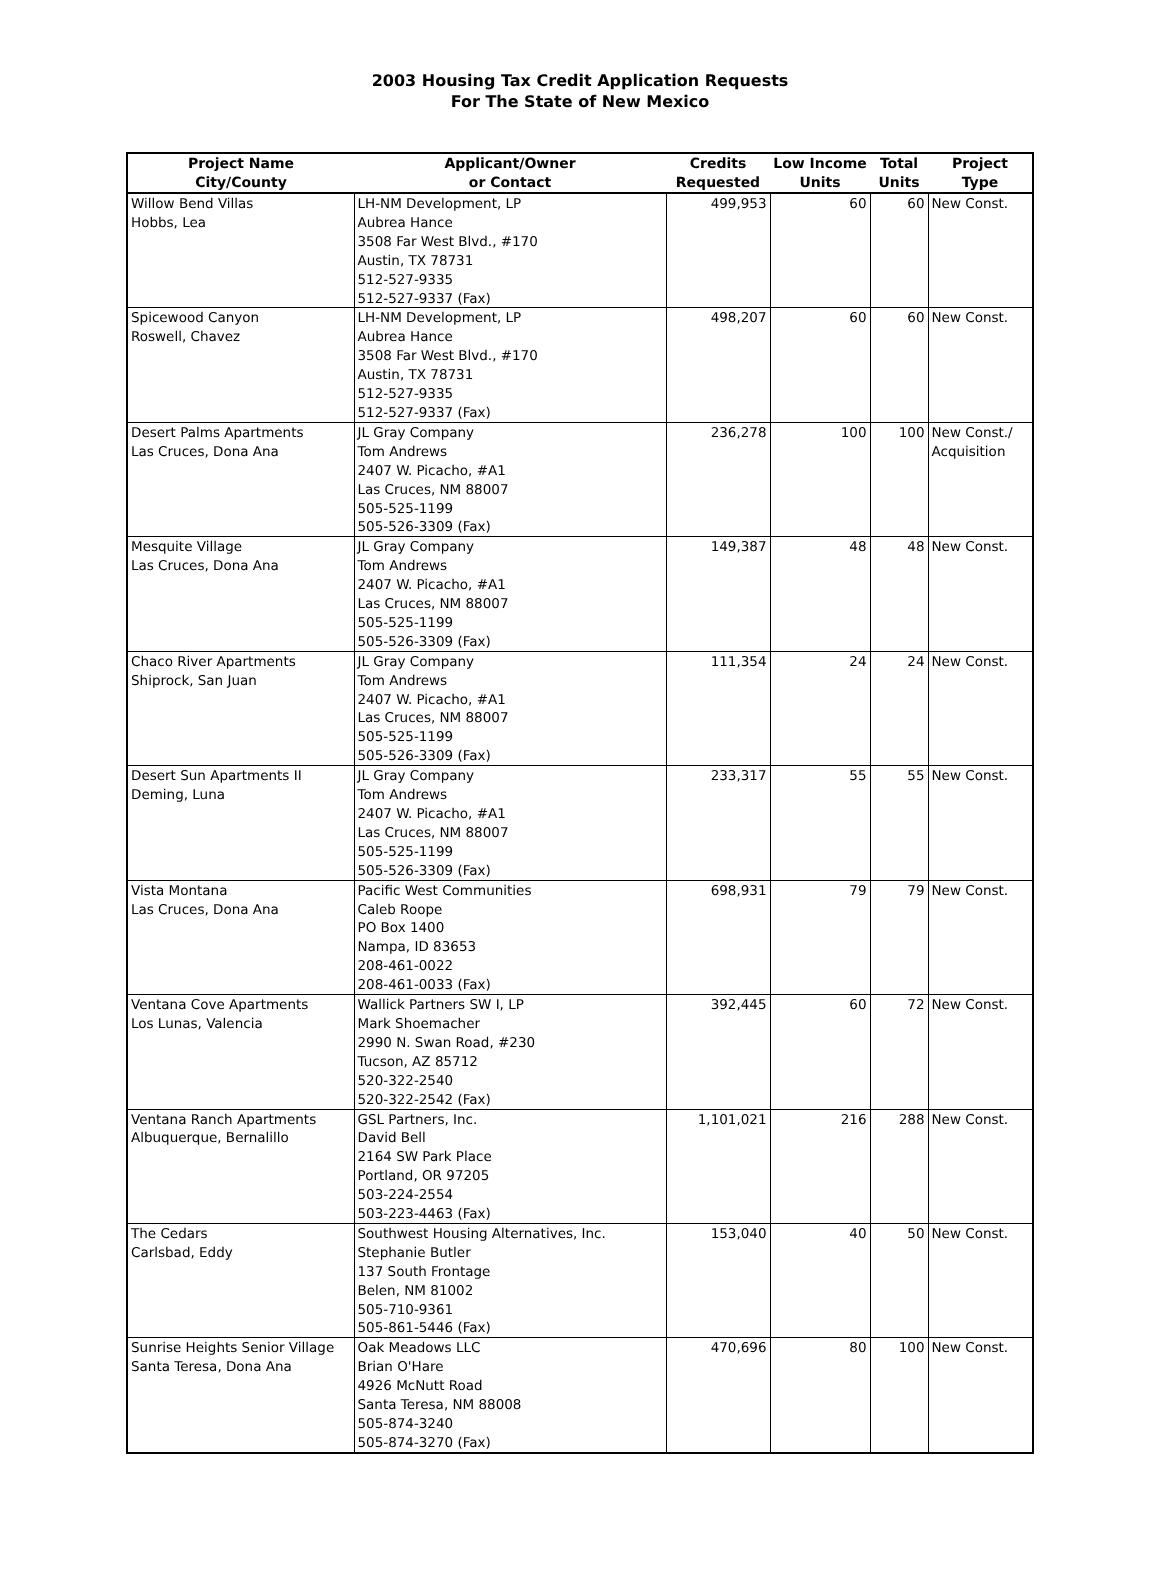2003 Housing Tax Credit Application Requests
For The State of New Mexico
| Project Name City/County | Applicant/Owner or Contact | Credits Requested | Low Income Units | Total Units | Project Type |
| --- | --- | --- | --- | --- | --- |
| Willow Bend Villas Hobbs, Lea | LH-NM Development, LP Aubrea Hance 3508 Far West Blvd., #170 Austin, TX 78731 512-527-9335 512-527-9337 (Fax) | 499,953 | 60 | 60 | New Const. |
| Spicewood Canyon Roswell, Chavez | LH-NM Development, LP Aubrea Hance 3508 Far West Blvd., #170 Austin, TX 78731 512-527-9335 512-527-9337 (Fax) | 498,207 | 60 | 60 | New Const. |
| Desert Palms Apartments Las Cruces, Dona Ana | JL Gray Company Tom Andrews 2407 W. Picacho, #A1 Las Cruces, NM 88007 505-525-1199 505-526-3309 (Fax) | 236,278 | 100 | 100 | New Const./ Acquisition |
| Mesquite Village Las Cruces, Dona Ana | JL Gray Company Tom Andrews 2407 W. Picacho, #A1 Las Cruces, NM 88007 505-525-1199 505-526-3309 (Fax) | 149,387 | 48 | 48 | New Const. |
| Chaco River Apartments Shiprock, San Juan | JL Gray Company Tom Andrews 2407 W. Picacho, #A1 Las Cruces, NM 88007 505-525-1199 505-526-3309 (Fax) | 111,354 | 24 | 24 | New Const. |
| Desert Sun Apartments II Deming, Luna | JL Gray Company Tom Andrews 2407 W. Picacho, #A1 Las Cruces, NM 88007 505-525-1199 505-526-3309 (Fax) | 233,317 | 55 | 55 | New Const. |
| Vista Montana Las Cruces, Dona Ana | Pacific West Communities Caleb Roope PO Box 1400 Nampa, ID 83653 208-461-0022 208-461-0033 (Fax) | 698,931 | 79 | 79 | New Const. |
| Ventana Cove Apartments Los Lunas, Valencia | Wallick Partners SW I, LP Mark Shoemacher 2990 N. Swan Road, #230 Tucson, AZ 85712 520-322-2540 520-322-2542 (Fax) | 392,445 | 60 | 72 | New Const. |
| Ventana Ranch Apartments Albuquerque, Bernalillo | GSL Partners, Inc. David Bell 2164 SW Park Place Portland, OR 97205 503-224-2554 503-223-4463 (Fax) | 1,101,021 | 216 | 288 | New Const. |
| The Cedars Carlsbad, Eddy | Southwest Housing Alternatives, Inc. Stephanie Butler 137 South Frontage Belen, NM 81002 505-710-9361 505-861-5446 (Fax) | 153,040 | 40 | 50 | New Const. |
| Sunrise Heights Senior Village Santa Teresa, Dona Ana | Oak Meadows LLC Brian O'Hare 4926 McNutt Road Santa Teresa, NM 88008 505-874-3240 505-874-3270 (Fax) | 470,696 | 80 | 100 | New Const. |